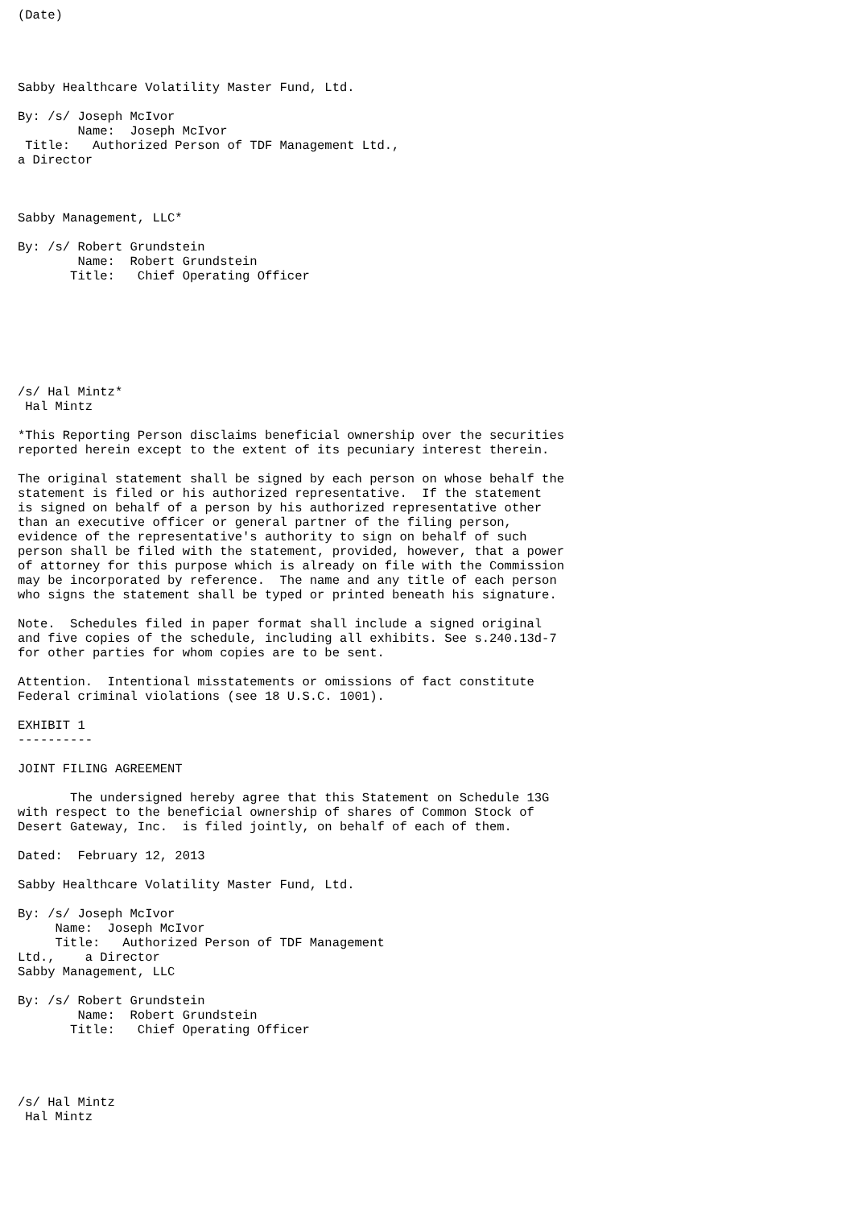(Date)




Sabby Healthcare Volatility Master Fund, Ltd.

By: /s/ Joseph McIvor
        Name:  Joseph McIvor
 Title:   Authorized Person of TDF Management Ltd.,
a Director



Sabby Management, LLC*

By: /s/ Robert Grundstein
        Name:  Robert Grundstein
       Title:   Chief Operating Officer







/s/ Hal Mintz*
 Hal Mintz

*This Reporting Person disclaims beneficial ownership over the securities
reported herein except to the extent of its pecuniary interest therein.

The original statement shall be signed by each person on whose behalf the
statement is filed or his authorized representative.  If the statement
is signed on behalf of a person by his authorized representative other
than an executive officer or general partner of the filing person,
evidence of the representative's authority to sign on behalf of such
person shall be filed with the statement, provided, however, that a power
of attorney for this purpose which is already on file with the Commission
may be incorporated by reference.  The name and any title of each person
who signs the statement shall be typed or printed beneath his signature.

Note.  Schedules filed in paper format shall include a signed original
and five copies of the schedule, including all exhibits. See s.240.13d-7
for other parties for whom copies are to be sent.

Attention.  Intentional misstatements or omissions of fact constitute
Federal criminal violations (see 18 U.S.C. 1001).

EXHIBIT 1
----------

JOINT FILING AGREEMENT

       The undersigned hereby agree that this Statement on Schedule 13G
with respect to the beneficial ownership of shares of Common Stock of
Desert Gateway, Inc.  is filed jointly, on behalf of each of them.

Dated:  February 12, 2013

Sabby Healthcare Volatility Master Fund, Ltd.

By: /s/ Joseph McIvor
     Name:  Joseph McIvor
     Title:   Authorized Person of TDF Management
Ltd.,    a Director
Sabby Management, LLC

By: /s/ Robert Grundstein
        Name:  Robert Grundstein
       Title:   Chief Operating Officer




/s/ Hal Mintz
 Hal Mintz